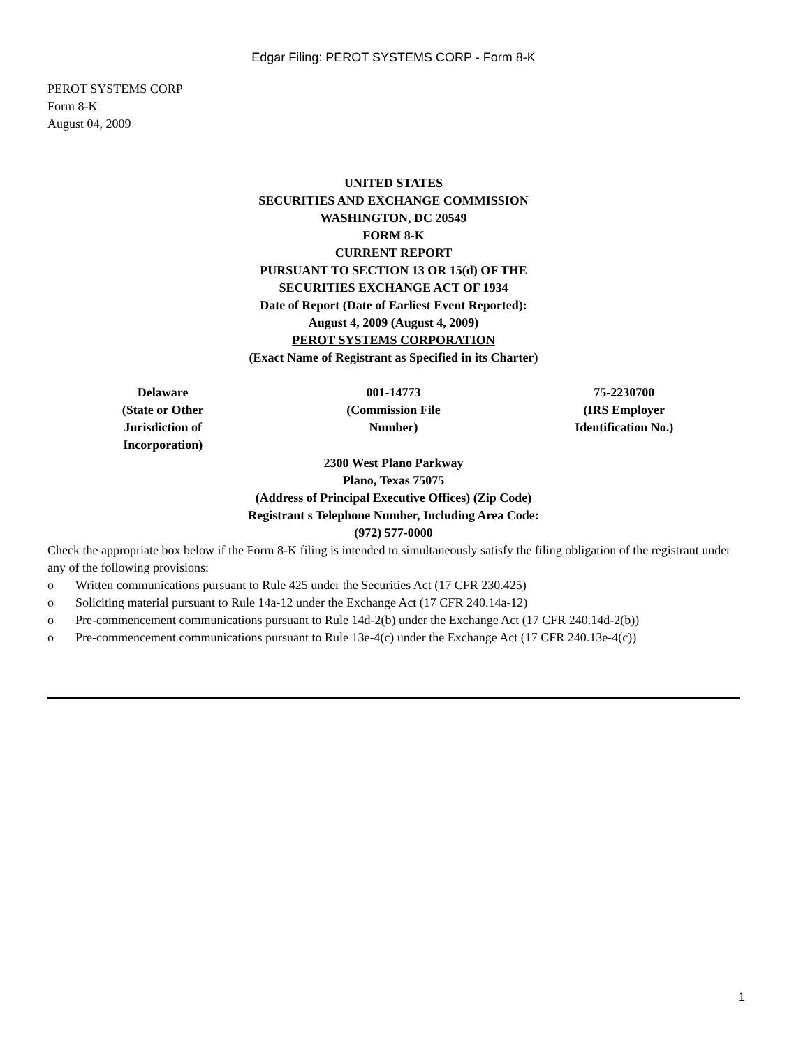Edgar Filing: PEROT SYSTEMS CORP - Form 8-K
PEROT SYSTEMS CORP
Form 8-K
August 04, 2009
UNITED STATES
SECURITIES AND EXCHANGE COMMISSION
WASHINGTON, DC 20549
FORM 8-K
CURRENT REPORT
PURSUANT TO SECTION 13 OR 15(d) OF THE
SECURITIES EXCHANGE ACT OF 1934
Date of Report (Date of Earliest Event Reported):
August 4, 2009 (August 4, 2009)
PEROT SYSTEMS CORPORATION
(Exact Name of Registrant as Specified in its Charter)
| Delaware (State or Other Jurisdiction of Incorporation) | 001-14773 (Commission File Number) | 75-2230700 (IRS Employer Identification No.) |
2300 West Plano Parkway
Plano, Texas 75075
(Address of Principal Executive Offices) (Zip Code)
Registrant s Telephone Number, Including Area Code:
(972) 577-0000
Check the appropriate box below if the Form 8-K filing is intended to simultaneously satisfy the filing obligation of the registrant under any of the following provisions:
o Written communications pursuant to Rule 425 under the Securities Act (17 CFR 230.425)
o Soliciting material pursuant to Rule 14a-12 under the Exchange Act (17 CFR 240.14a-12)
o Pre-commencement communications pursuant to Rule 14d-2(b) under the Exchange Act (17 CFR 240.14d-2(b))
o Pre-commencement communications pursuant to Rule 13e-4(c) under the Exchange Act (17 CFR 240.13e-4(c))
1